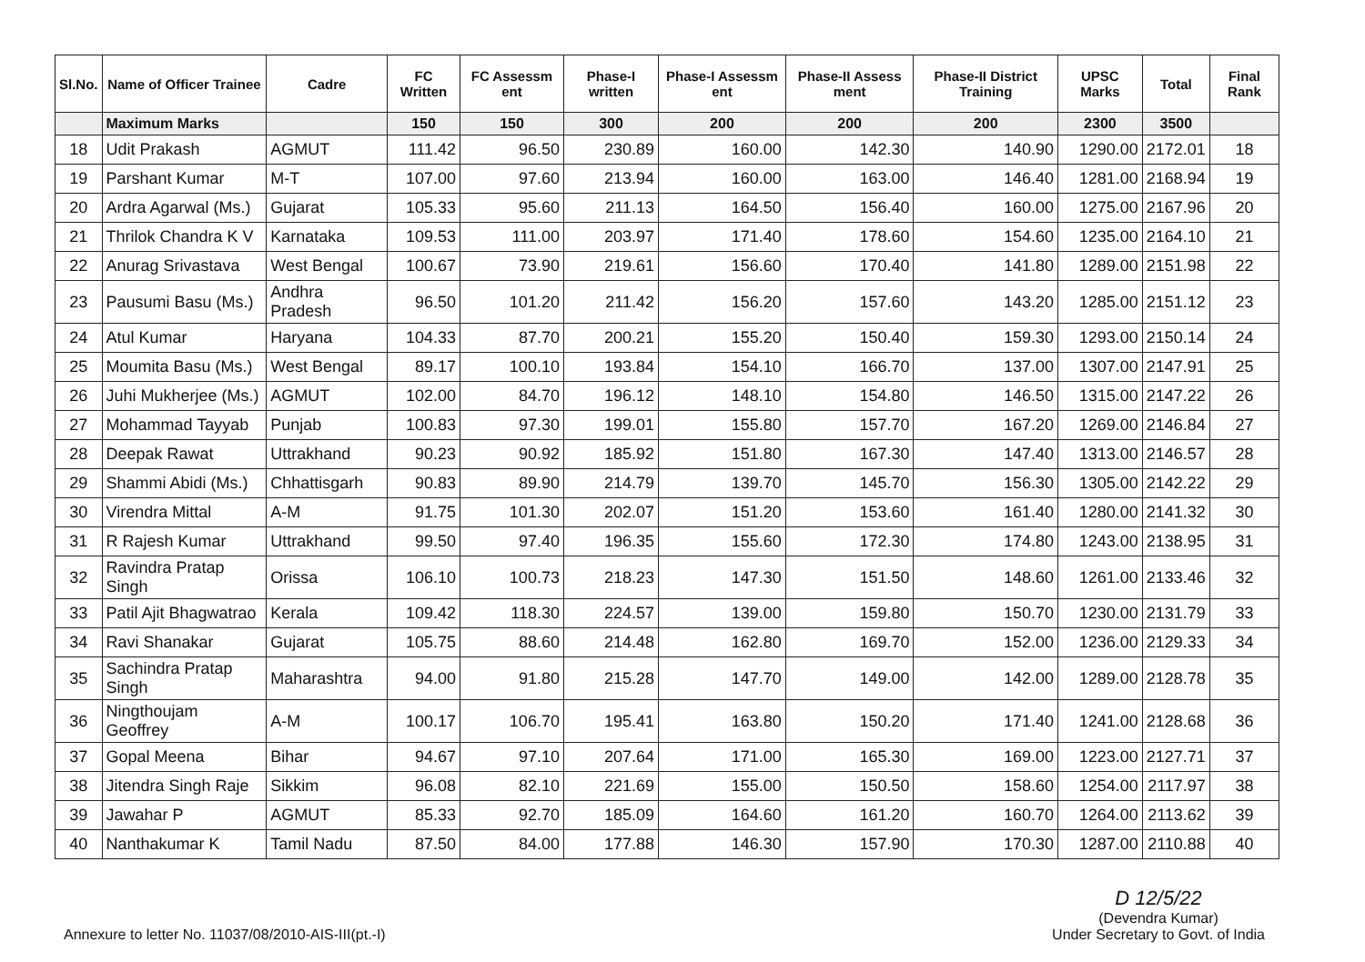| Sl.No. | Name of Officer Trainee | Cadre | FC Written | FC Assessm ent | Phase-I written | Phase-I Assessm ent | Phase-II Assess ment | Phase-II District Training | UPSC Marks | Total | Final Rank |
| --- | --- | --- | --- | --- | --- | --- | --- | --- | --- | --- | --- |
| | Maximum Marks | | 150 | 150 | 300 | 200 | 200 | 200 | 2300 | 3500 | |
| 18 | Udit Prakash | AGMUT | 111.42 | 96.50 | 230.89 | 160.00 | 142.30 | 140.90 | 1290.00 | 2172.01 | 18 |
| 19 | Parshant Kumar | M-T | 107.00 | 97.60 | 213.94 | 160.00 | 163.00 | 146.40 | 1281.00 | 2168.94 | 19 |
| 20 | Ardra Agarwal (Ms.) | Gujarat | 105.33 | 95.60 | 211.13 | 164.50 | 156.40 | 160.00 | 1275.00 | 2167.96 | 20 |
| 21 | Thrilok Chandra K V | Karnataka | 109.53 | 111.00 | 203.97 | 171.40 | 178.60 | 154.60 | 1235.00 | 2164.10 | 21 |
| 22 | Anurag Srivastava | West Bengal | 100.67 | 73.90 | 219.61 | 156.60 | 170.40 | 141.80 | 1289.00 | 2151.98 | 22 |
| 23 | Pausumi Basu (Ms.) | Andhra Pradesh | 96.50 | 101.20 | 211.42 | 156.20 | 157.60 | 143.20 | 1285.00 | 2151.12 | 23 |
| 24 | Atul Kumar | Haryana | 104.33 | 87.70 | 200.21 | 155.20 | 150.40 | 159.30 | 1293.00 | 2150.14 | 24 |
| 25 | Moumita Basu (Ms.) | West Bengal | 89.17 | 100.10 | 193.84 | 154.10 | 166.70 | 137.00 | 1307.00 | 2147.91 | 25 |
| 26 | Juhi Mukherjee (Ms.) | AGMUT | 102.00 | 84.70 | 196.12 | 148.10 | 154.80 | 146.50 | 1315.00 | 2147.22 | 26 |
| 27 | Mohammad Tayyab | Punjab | 100.83 | 97.30 | 199.01 | 155.80 | 157.70 | 167.20 | 1269.00 | 2146.84 | 27 |
| 28 | Deepak Rawat | Uttrakhand | 90.23 | 90.92 | 185.92 | 151.80 | 167.30 | 147.40 | 1313.00 | 2146.57 | 28 |
| 29 | Shammi Abidi (Ms.) | Chhattisgarh | 90.83 | 89.90 | 214.79 | 139.70 | 145.70 | 156.30 | 1305.00 | 2142.22 | 29 |
| 30 | Virendra Mittal | A-M | 91.75 | 101.30 | 202.07 | 151.20 | 153.60 | 161.40 | 1280.00 | 2141.32 | 30 |
| 31 | R Rajesh Kumar | Uttrakhand | 99.50 | 97.40 | 196.35 | 155.60 | 172.30 | 174.80 | 1243.00 | 2138.95 | 31 |
| 32 | Ravindra Pratap Singh | Orissa | 106.10 | 100.73 | 218.23 | 147.30 | 151.50 | 148.60 | 1261.00 | 2133.46 | 32 |
| 33 | Patil Ajit Bhagwatrao | Kerala | 109.42 | 118.30 | 224.57 | 139.00 | 159.80 | 150.70 | 1230.00 | 2131.79 | 33 |
| 34 | Ravi Shanakar | Gujarat | 105.75 | 88.60 | 214.48 | 162.80 | 169.70 | 152.00 | 1236.00 | 2129.33 | 34 |
| 35 | Sachindra Pratap Singh | Maharashtra | 94.00 | 91.80 | 215.28 | 147.70 | 149.00 | 142.00 | 1289.00 | 2128.78 | 35 |
| 36 | Ningthoujam Geoffrey | A-M | 100.17 | 106.70 | 195.41 | 163.80 | 150.20 | 171.40 | 1241.00 | 2128.68 | 36 |
| 37 | Gopal Meena | Bihar | 94.67 | 97.10 | 207.64 | 171.00 | 165.30 | 169.00 | 1223.00 | 2127.71 | 37 |
| 38 | Jitendra Singh Raje | Sikkim | 96.08 | 82.10 | 221.69 | 155.00 | 150.50 | 158.60 | 1254.00 | 2117.97 | 38 |
| 39 | Jawahar P | AGMUT | 85.33 | 92.70 | 185.09 | 164.60 | 161.20 | 160.70 | 1264.00 | 2113.62 | 39 |
| 40 | Nanthakumar K | Tamil Nadu | 87.50 | 84.00 | 177.88 | 146.30 | 157.90 | 170.30 | 1287.00 | 2110.88 | 40 |
Annexure to letter No. 11037/08/2010-AIS-III(pt.-I)
D 12/5/22
(Devendra Kumar)
Under Secretary to Govt. of India